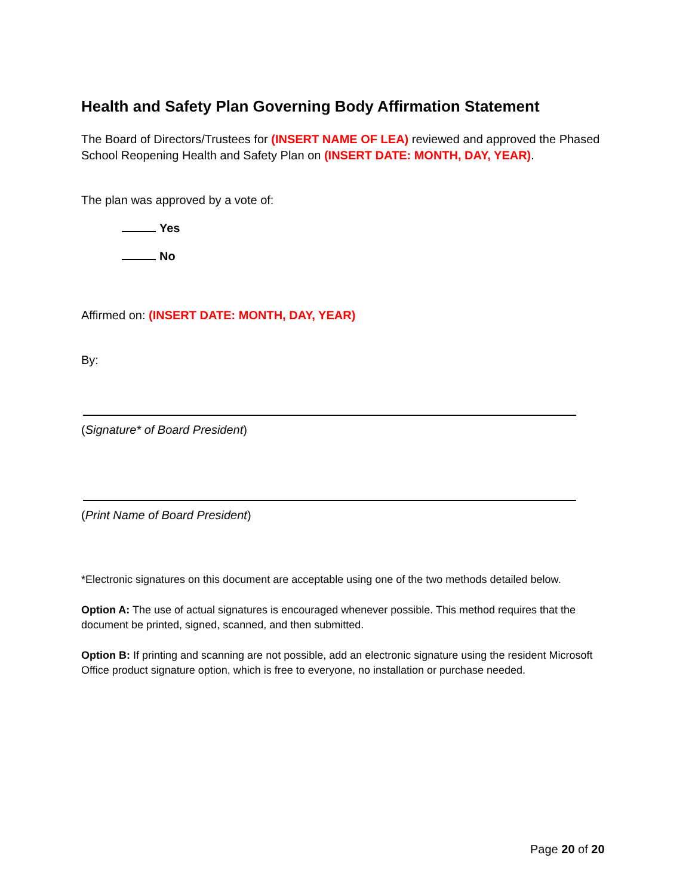Health and Safety Plan Governing Body Affirmation Statement
The Board of Directors/Trustees for (INSERT NAME OF LEA) reviewed and approved the Phased School Reopening Health and Safety Plan on (INSERT DATE: MONTH, DAY, YEAR).
The plan was approved by a vote of:
Yes
No
Affirmed on: (INSERT DATE: MONTH, DAY, YEAR)
By:
(Signature* of Board President)
(Print Name of Board President)
*Electronic signatures on this document are acceptable using one of the two methods detailed below.
Option A: The use of actual signatures is encouraged whenever possible. This method requires that the document be printed, signed, scanned, and then submitted.
Option B: If printing and scanning are not possible, add an electronic signature using the resident Microsoft Office product signature option, which is free to everyone, no installation or purchase needed.
Page 20 of 20